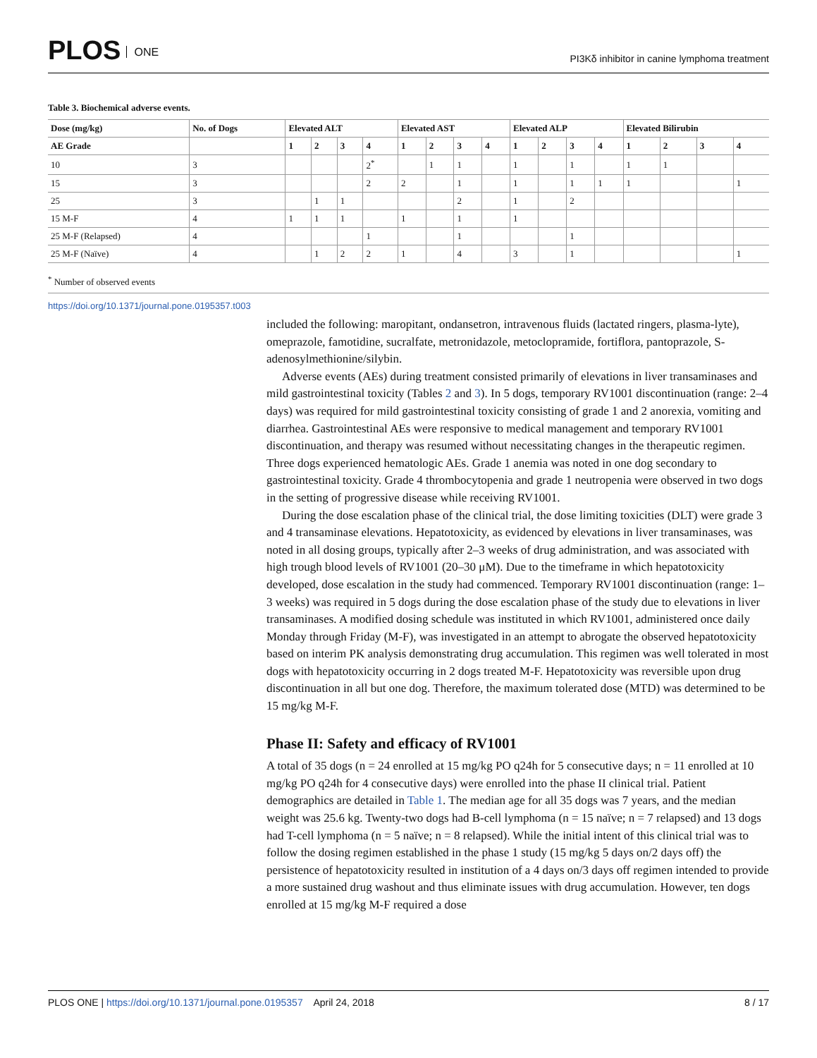PLOS ONE
PI3Kδ inhibitor in canine lymphoma treatment
Table 3. Biochemical adverse events.
| Dose (mg/kg) | No. of Dogs | Elevated ALT | | | | Elevated AST | | | | Elevated ALP | | | | Elevated Bilirubin | | | |
| --- | --- | --- | --- | --- | --- | --- | --- | --- | --- | --- | --- | --- | --- | --- | --- | --- | --- |
| AE Grade | | 1 | 2 | 3 | 4 | 1 | 2 | 3 | 4 | 1 | 2 | 3 | 4 | 1 | 2 | 3 | 4 |
| 10 | 3 | | | | 2<sup>*</sup> | | 1 | 1 | | 1 | | 1 | | 1 | 1 | | |
| 15 | 3 | | | | 2 | 2 | | 1 | | 1 | | 1 | 1 | 1 | | | 1 |
| 25 | 3 | | 1 | 1 | | | | 2 | | 1 | | 2 | | | | | |
| 15 M-F | 4 | 1 | 1 | 1 | | 1 | | 1 | | 1 | | | | | | | |
| 25 M-F (Relapsed) | 4 | | | | 1 | | | 1 | | | | 1 | | | | | |
| 25 M-F (Naïve) | 4 | | 1 | 2 | 2 | 1 | | 4 | | 3 | | 1 | | | | | 1 |
<sup>*</sup> Number of observed events
https://doi.org/10.1371/journal.pone.0195357.t003
included the following: maropitant, ondansetron, intravenous fluids (lactated ringers, plasma-lyte), omeprazole, famotidine, sucralfate, metronidazole, metoclopramide, fortiflora, pantoprazole, S-adenosylmethionine/silybin.
Adverse events (AEs) during treatment consisted primarily of elevations in liver transaminases and mild gastrointestinal toxicity (Tables 2 and 3). In 5 dogs, temporary RV1001 discontinuation (range: 2–4 days) was required for mild gastrointestinal toxicity consisting of grade 1 and 2 anorexia, vomiting and diarrhea. Gastrointestinal AEs were responsive to medical management and temporary RV1001 discontinuation, and therapy was resumed without necessitating changes in the therapeutic regimen. Three dogs experienced hematologic AEs. Grade 1 anemia was noted in one dog secondary to gastrointestinal toxicity. Grade 4 thrombocytopenia and grade 1 neutropenia were observed in two dogs in the setting of progressive disease while receiving RV1001.
During the dose escalation phase of the clinical trial, the dose limiting toxicities (DLT) were grade 3 and 4 transaminase elevations. Hepatotoxicity, as evidenced by elevations in liver transaminases, was noted in all dosing groups, typically after 2–3 weeks of drug administration, and was associated with high trough blood levels of RV1001 (20–30 μM). Due to the timeframe in which hepatotoxicity developed, dose escalation in the study had commenced. Temporary RV1001 discontinuation (range: 1–3 weeks) was required in 5 dogs during the dose escalation phase of the study due to elevations in liver transaminases. A modified dosing schedule was instituted in which RV1001, administered once daily Monday through Friday (M-F), was investigated in an attempt to abrogate the observed hepatotoxicity based on interim PK analysis demonstrating drug accumulation. This regimen was well tolerated in most dogs with hepatotoxicity occurring in 2 dogs treated M-F. Hepatotoxicity was reversible upon drug discontinuation in all but one dog. Therefore, the maximum tolerated dose (MTD) was determined to be 15 mg/kg M-F.
Phase II: Safety and efficacy of RV1001
A total of 35 dogs (n = 24 enrolled at 15 mg/kg PO q24h for 5 consecutive days; n = 11 enrolled at 10 mg/kg PO q24h for 4 consecutive days) were enrolled into the phase II clinical trial. Patient demographics are detailed in Table 1. The median age for all 35 dogs was 7 years, and the median weight was 25.6 kg. Twenty-two dogs had B-cell lymphoma (n = 15 naïve; n = 7 relapsed) and 13 dogs had T-cell lymphoma (n = 5 naïve; n = 8 relapsed). While the initial intent of this clinical trial was to follow the dosing regimen established in the phase 1 study (15 mg/kg 5 days on/2 days off) the persistence of hepatotoxicity resulted in institution of a 4 days on/3 days off regimen intended to provide a more sustained drug washout and thus eliminate issues with drug accumulation. However, ten dogs enrolled at 15 mg/kg M-F required a dose
PLOS ONE | https://doi.org/10.1371/journal.pone.0195357 April 24, 2018
8 / 17